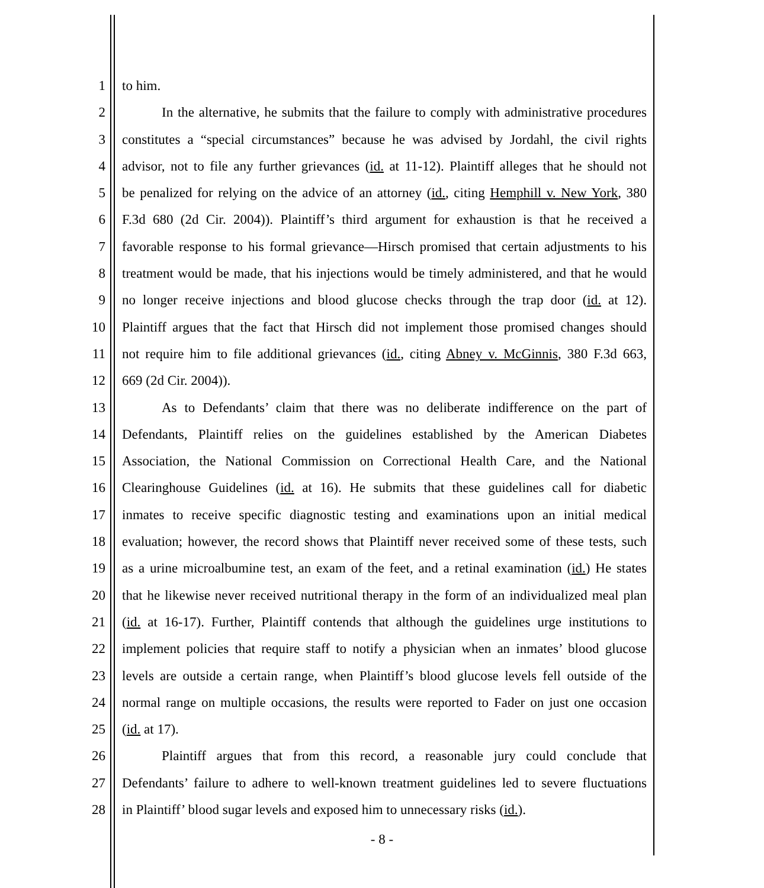1 to him.
2 In the alternative, he submits that the failure to comply with administrative procedures
3 constitutes a “special circumstances” because he was advised by Jordahl, the civil rights
4 advisor, not to file any further grievances (id. at 11-12). Plaintiff alleges that he should not
5 be penalized for relying on the advice of an attorney (id., citing Hemphill v. New York, 380
6 F.3d 680 (2d Cir. 2004)). Plaintiff’s third argument for exhaustion is that he received a
7 favorable response to his formal grievance—Hirsch promised that certain adjustments to his
8 treatment would be made, that his injections would be timely administered, and that he would
9 no longer receive injections and blood glucose checks through the trap door (id. at 12).
10 Plaintiff argues that the fact that Hirsch did not implement those promised changes should
11 not require him to file additional grievances (id., citing Abney v. McGinnis, 380 F.3d 663,
12 669 (2d Cir. 2004)).
13 As to Defendants’ claim that there was no deliberate indifference on the part of
14 Defendants, Plaintiff relies on the guidelines established by the American Diabetes
15 Association, the National Commission on Correctional Health Care, and the National
16 Clearinghouse Guidelines (id. at 16). He submits that these guidelines call for diabetic
17 inmates to receive specific diagnostic testing and examinations upon an initial medical
18 evaluation; however, the record shows that Plaintiff never received some of these tests, such
19 as a urine microalbumine test, an exam of the feet, and a retinal examination (id.) He states
20 that he likewise never received nutritional therapy in the form of an individualized meal plan
21 (id. at 16-17). Further, Plaintiff contends that although the guidelines urge institutions to
22 implement policies that require staff to notify a physician when an inmates’ blood glucose
23 levels are outside a certain range, when Plaintiff’s blood glucose levels fell outside of the
24 normal range on multiple occasions, the results were reported to Fader on just one occasion
25 (id. at 17).
26 Plaintiff argues that from this record, a reasonable jury could conclude that
27 Defendants’ failure to adhere to well-known treatment guidelines led to severe fluctuations
28 in Plaintiff’ blood sugar levels and exposed him to unnecessary risks (id.).
- 8 -